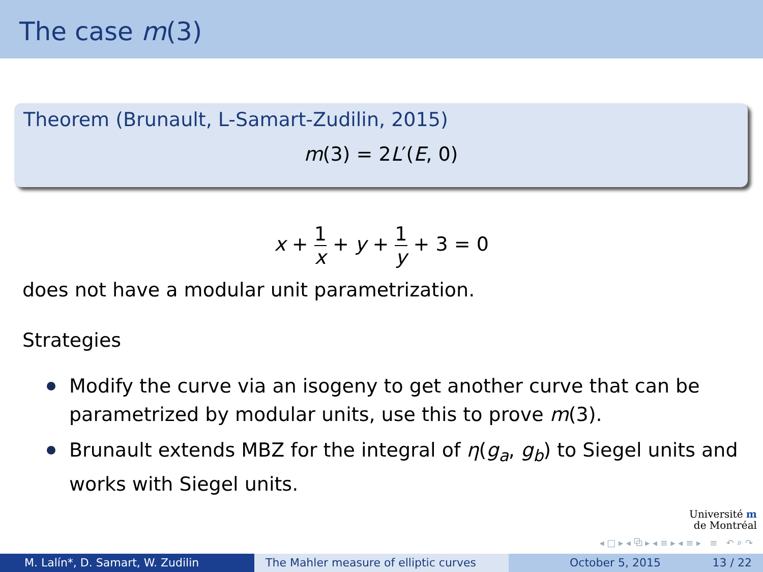The case m(3)
Theorem (Brunault, L-Samart-Zudilin, 2015)
m(3) = 2L′(E, 0)
x + 1 x + y + 1 y + 3 = 0
does not have a modular unit parametrization.
Strategies
Modify the curve via an isogeny to get another curve that can be parametrized by modular units, use this to prove m(3).
Brunault extends MBZ for the integral of η(g<sub>a</sub>, g<sub>b</sub>) to Siegel units and works with Siegel units.
Université m
de Montréal
◂ □ ▸ ◂ ⧉ ▸ ◂ ≡ ▸ ◂ ≡ ▸ ≡ ↶ ⌕ ↷
M. Lalín*, D. Samart, W. Zudilin The Mahler measure of elliptic curves October 5, 2015 13 / 22